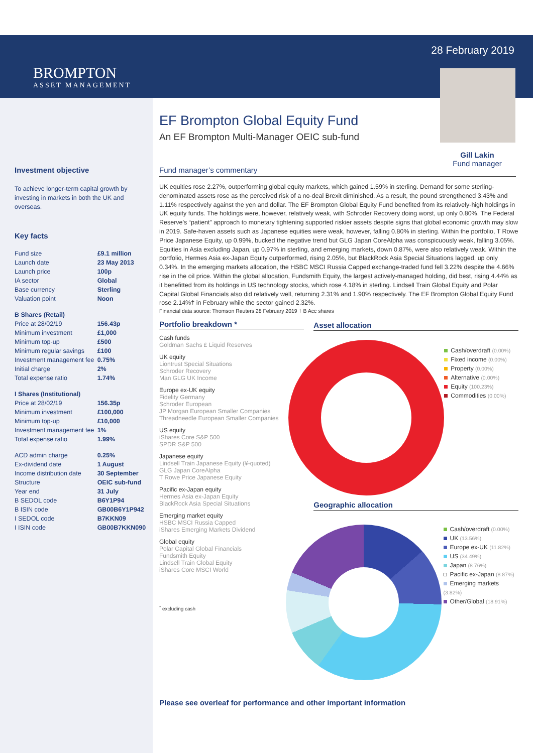BROMPTON
ASSET MANAGEMENT
28 February 2019
Gill Lakin
Fund manager
EF Brompton Global Equity Fund
An EF Brompton Multi-Manager OEIC sub-fund
Fund manager’s commentary
UK equities rose 2.27%, outperforming global equity markets, which gained 1.59% in sterling. Demand for some sterling-denominated assets rose as the perceived risk of a no-deal Brexit diminished. As a result, the pound strengthened 3.43% and 1.11% respectively against the yen and dollar. The EF Brompton Global Equity Fund benefited from its relatively-high holdings in UK equity funds. The holdings were, however, relatively weak, with Schroder Recovery doing worst, up only 0.80%. The Federal Reserve’s “patient” approach to monetary tightening supported riskier assets despite signs that global economic growth may slow in 2019. Safe-haven assets such as Japanese equities were weak, however, falling 0.80% in sterling. Within the portfolio, T Rowe Price Japanese Equity, up 0.99%, bucked the negative trend but GLG Japan CoreAlpha was conspicuously weak, falling 3.05%. Equities in Asia excluding Japan, up 0.97% in sterling, and emerging markets, down 0.87%, were also relatively weak. Within the portfolio, Hermes Asia ex-Japan Equity outperformed, rising 2.05%, but BlackRock Asia Special Situations lagged, up only 0.34%. In the emerging markets allocation, the HSBC MSCI Russia Capped exchange-traded fund fell 3.22% despite the 4.66% rise in the oil price. Within the global allocation, Fundsmith Equity, the largest actively-managed holding, did best, rising 4.44% as it benefitted from its holdings in US technology stocks, which rose 4.18% in sterling. Lindsell Train Global Equity and Polar Capital Global Financials also did relatively well, returning 2.31% and 1.90% respectively. The EF Brompton Global Equity Fund rose 2.14%† in February while the sector gained 2.32%.
Financial data source: Thomson Reuters 28 February 2019 † B Acc shares
Portfolio breakdown *
Cash funds
Goldman Sachs £ Liquid Reserves
UK equity
Liontrust Special Situations
Schroder Recovery
Man GLG UK Income
Europe ex-UK equity
Fidelity Germany
Schroder European
JP Morgan European Smaller Companies
Threadneedle European Smaller Companies
US equity
iShares Core S&P 500
SPDR S&P 500
Japanese equity
Lindsell Train Japanese Equity (¥-quoted)
GLG Japan CoreAlpha
T Rowe Price Japanese Equity
Pacific ex-Japan equity
Hermes Asia ex-Japan Equity
BlackRock Asia Special Situations
Emerging market equity
HSBC MSCI Russia Capped
iShares Emerging Markets Dividend
Global equity
Polar Capital Global Financials
Fundsmith Equity
Lindsell Train Global Equity
iShares Core MSCI World
<sup>*</sup> excluding cash
Asset allocation
Cash/overdraft (0.00%)
Fixed income (0.00%)
Property (0.00%)
Alternative (0.00%)
Equity (100.23%)
Commodities (0.00%)
Geographic allocation
Cash/overdraft (0.00%)
UK (13.56%)
Europe ex-UK (11.82%)
US (34.49%)
Japan (8.76%)
Pacific ex-Japan (8.87%)
Emerging markets (3.82%)
Other/Global (18.91%)
Please see overleaf for performance and other important information
Investment objective
To achieve longer-term capital growth by investing in markets in both the UK and overseas.
Key facts
| Fund size | £9.1 million |
| Launch date | 23 May 2013 |
| Launch price | 100p |
| IA sector | Global |
| Base currency | Sterling |
| Valuation point | Noon |
| B Shares (Retail) | |
| Price at 28/02/19 | 156.43p |
| Minimum investment | £1,000 |
| Minimum top-up | £500 |
| Minimum regular savings | £100 |
| Investment management fee | 0.75% |
| Initial charge | 2% |
| Total expense ratio | 1.74% |
| I Shares (Institutional) | |
| Price at 28/02/19 | 156.35p |
| Minimum investment | £100,000 |
| Minimum top-up | £10,000 |
| Investment management fee | 1% |
| Total expense ratio | 1.99% |
| ACD admin charge | 0.25% |
| Ex-dividend date | 1 August |
| Income distribution date | 30 September |
| Structure | OEIC sub-fund |
| Year end | 31 July |
| B SEDOL code | B6Y1P94 |
| B ISIN code | GB00B6Y1P942 |
| I SEDOL code | B7KKN09 |
| I ISIN code | GB00B7KKN090 |